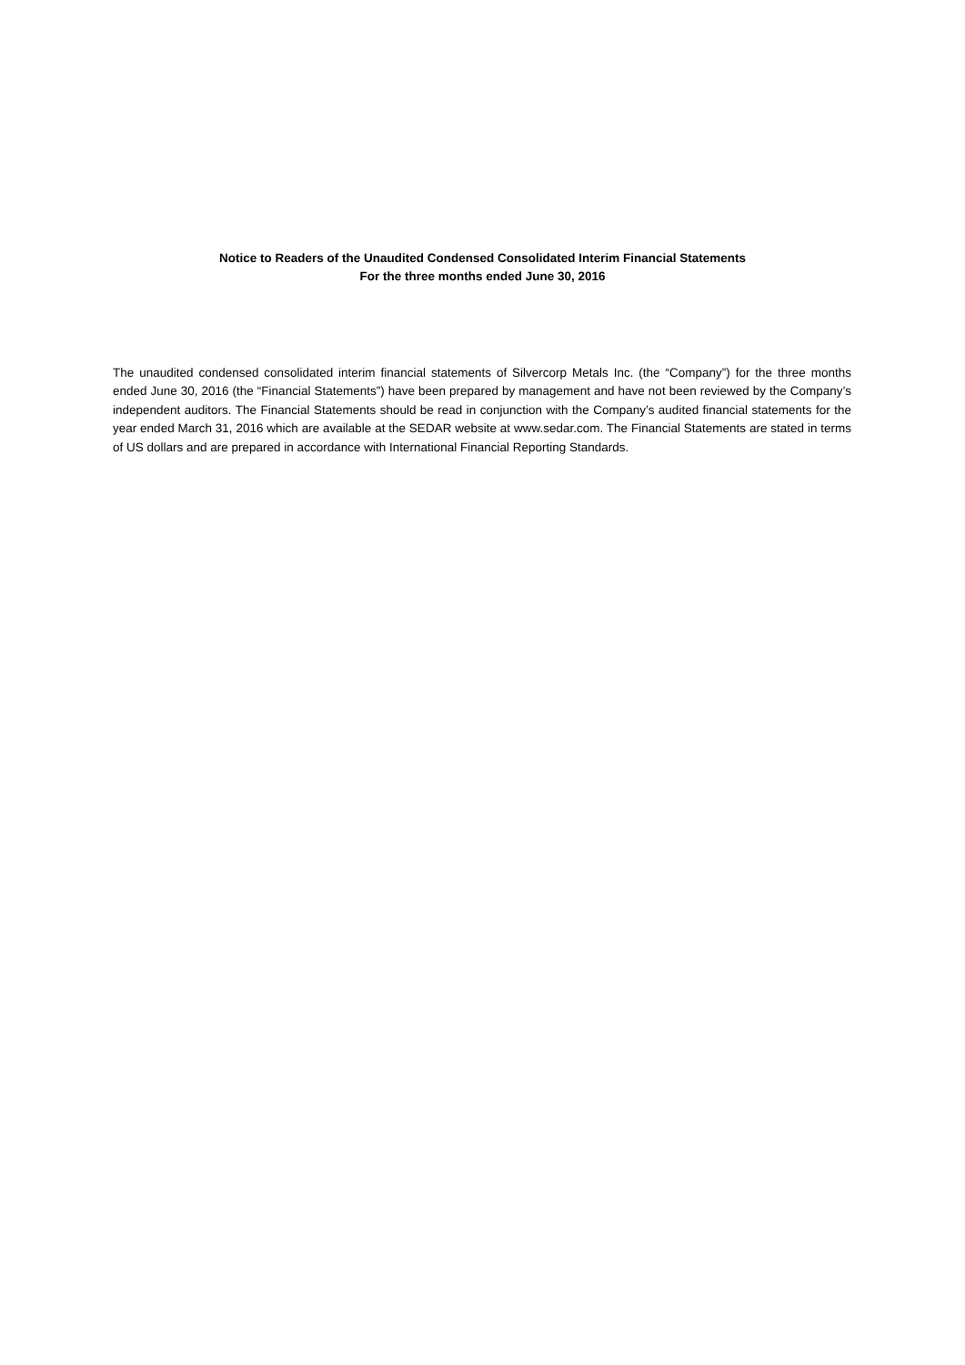Notice to Readers of the Unaudited Condensed Consolidated Interim Financial Statements
For the three months ended June 30, 2016
The unaudited condensed consolidated interim financial statements of Silvercorp Metals Inc. (the “Company”) for the three months ended June 30, 2016 (the “Financial Statements”) have been prepared by management and have not been reviewed by the Company’s independent auditors. The Financial Statements should be read in conjunction with the Company’s audited financial statements for the year ended March 31, 2016 which are available at the SEDAR website at www.sedar.com. The Financial Statements are stated in terms of US dollars and are prepared in accordance with International Financial Reporting Standards.